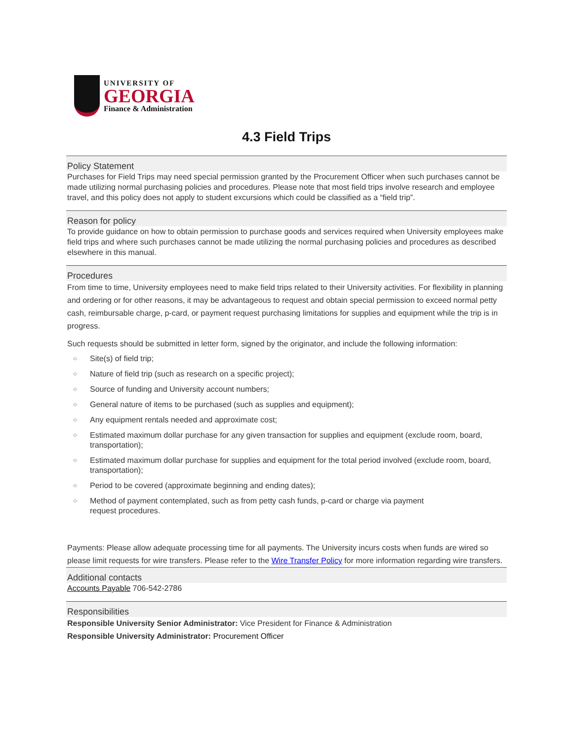UNIVERSITY OF
GEORGIA
Finance & Administration
4.3 Field Trips
Policy Statement
Purchases for Field Trips may need special permission granted by the Procurement Officer when such purchases cannot be made utilizing normal purchasing policies and procedures. Please note that most field trips involve research and employee travel, and this policy does not apply to student excursions which could be classified as a “field trip”.
Reason for policy
To provide guidance on how to obtain permission to purchase goods and services required when University employees make field trips and where such purchases cannot be made utilizing the normal purchasing policies and procedures as described elsewhere in this manual.
Procedures
From time to time, University employees need to make field trips related to their University activities. For flexibility in planning and ordering or for other reasons, it may be advantageous to request and obtain special permission to exceed normal petty cash, reimbursable charge, p-card, or payment request purchasing limitations for supplies and equipment while the trip is in progress.
Such requests should be submitted in letter form, signed by the originator, and include the following information:
○ Site(s) of field trip;
○ Nature of field trip (such as research on a specific project);
○ Source of funding and University account numbers;
○ General nature of items to be purchased (such as supplies and equipment);
○ Any equipment rentals needed and approximate cost;
○ Estimated maximum dollar purchase for any given transaction for supplies and equipment (exclude room, board, transportation);
○ Estimated maximum dollar purchase for supplies and equipment for the total period involved (exclude room, board, transportation);
○ Period to be covered (approximate beginning and ending dates);
○ Method of payment contemplated, such as from petty cash funds, p-card or charge via payment
request procedures.
Payments: Please allow adequate processing time for all payments. The University incurs costs when funds are wired so please limit requests for wire transfers. Please refer to the Wire Transfer Policy for more information regarding wire transfers.
Additional contacts
Accounts Payable 706-542-2786
Responsibilities
Responsible University Senior Administrator: Vice President for Finance & Administration
Responsible University Administrator: Procurement Officer